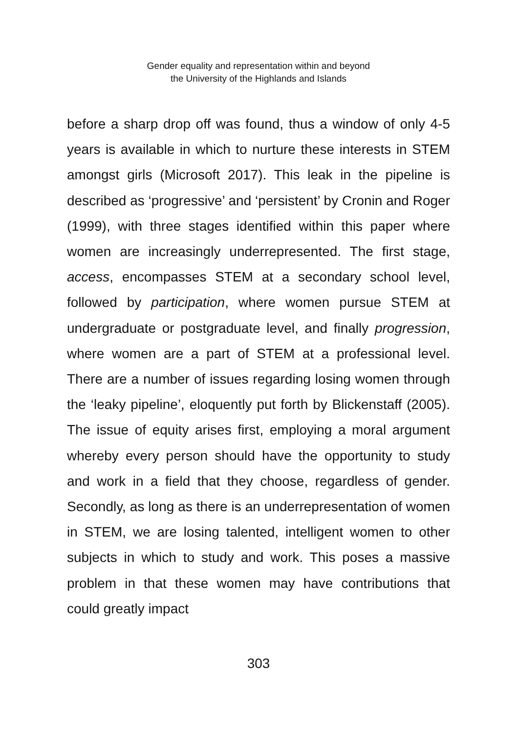Gender equality and representation within and beyond
the University of the Highlands and Islands
before a sharp drop off was found, thus a window of only 4-5 years is available in which to nurture these interests in STEM amongst girls (Microsoft 2017). This leak in the pipeline is described as ‘progressive’ and ‘persistent’ by Cronin and Roger (1999), with three stages identified within this paper where women are increasingly underrepresented. The first stage, access, encompasses STEM at a secondary school level, followed by participation, where women pursue STEM at undergraduate or postgraduate level, and finally progression, where women are a part of STEM at a professional level. There are a number of issues regarding losing women through the ‘leaky pipeline’, eloquently put forth by Blickenstaff (2005). The issue of equity arises first, employing a moral argument whereby every person should have the opportunity to study and work in a field that they choose, regardless of gender. Secondly, as long as there is an underrepresentation of women in STEM, we are losing talented, intelligent women to other subjects in which to study and work. This poses a massive problem in that these women may have contributions that could greatly impact
303